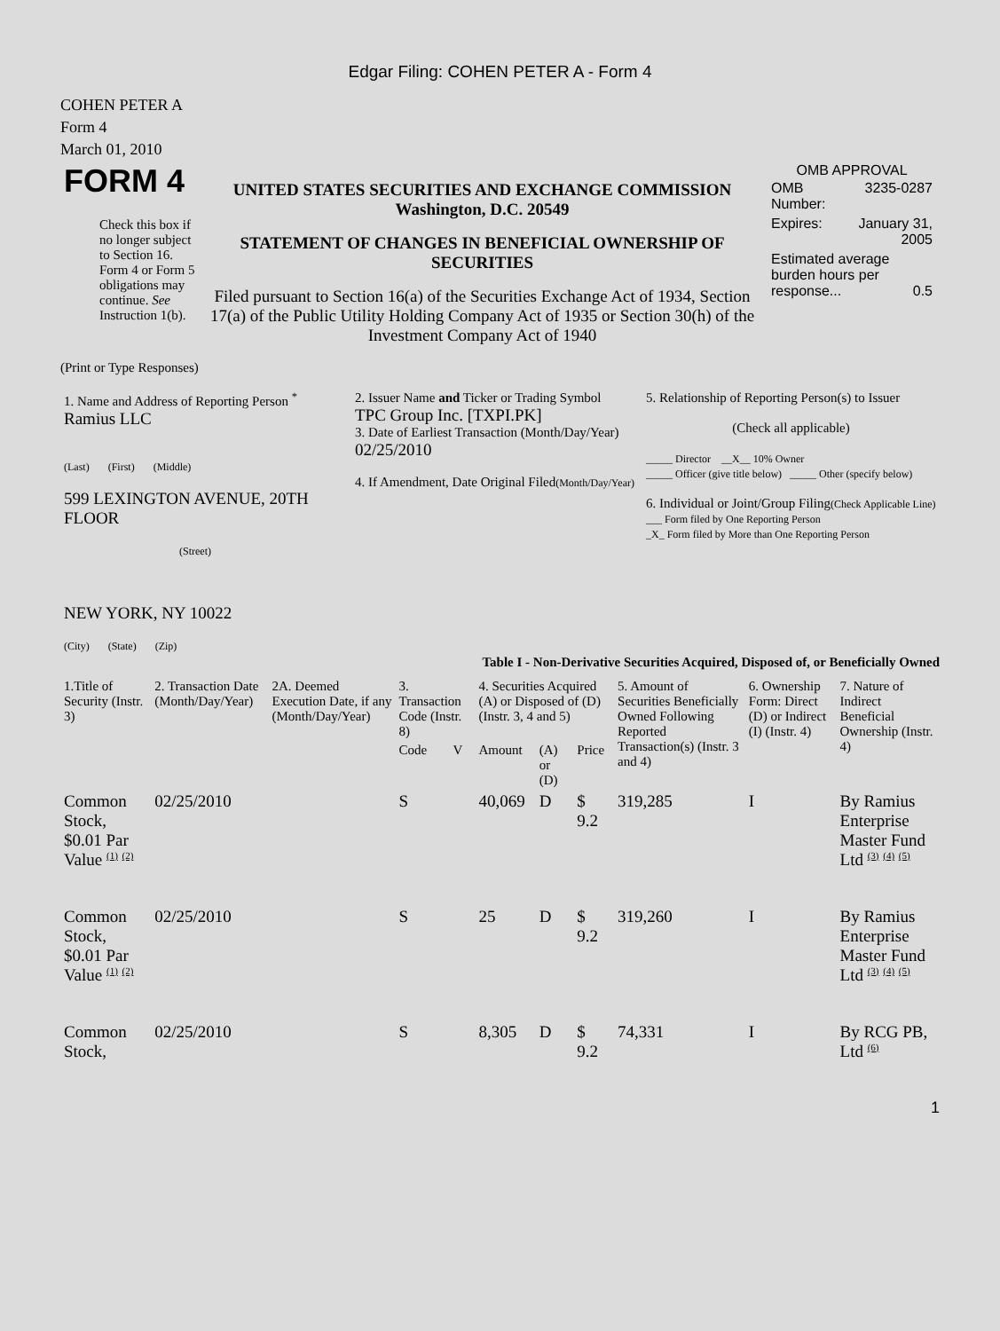Edgar Filing: COHEN PETER A - Form 4
COHEN PETER A
Form 4
March 01, 2010
| FORM 4 Check this box if no longer subject to Section 16. Form 4 or Form 5 obligations may continue. See Instruction 1(b). | UNITED STATES SECURITIES AND EXCHANGE COMMISSION Washington, D.C. 20549 STATEMENT OF CHANGES IN BENEFICIAL OWNERSHIP OF SECURITIES Filed pursuant to Section 16(a) of the Securities Exchange Act of 1934, Section 17(a) of the Public Utility Holding Company Act of 1935 or Section 30(h) of the Investment Company Act of 1940 | OMB APPROVAL / OMB Number: / 3235-0287 / / Expires: / January 31, 2005 / / Estimated average burden hours per response... 0.5 / / |
(Print or Type Responses)
| 1. Name and Address of Reporting Person <sup>*</sup> Ramius LLC (Last) (First) (Middle) 599 LEXINGTON AVENUE, 20TH FLOOR (Street) NEW YORK, NY 10022 (City) (State) (Zip) | 2. Issuer Name and Ticker or Trading Symbol TPC Group Inc. [TXPI.PK] 3. Date of Earliest Transaction (Month/Day/Year) 02/25/2010 4. If Amendment, Date Original Filed (Month/Day/Year) | 5. Relationship of Reporting Person(s) to Issuer (Check all applicable) _____ Director __X__ 10% Owner _____ Officer (give title below) _____ Other (specify below) 6. Individual or Joint/Group Filing (Check Applicable Line) ___ Form filed by One Reporting Person _X_ Form filed by More than One Reporting Person |
Table I - Non-Derivative Securities Acquired, Disposed of, or Beneficially Owned
| 1.Title of Security (Instr. 3) | 2. Transaction Date (Month/Day/Year) | 2A. Deemed Execution Date, if any (Month/Day/Year) | 3. Transaction Code (Instr. 8) | | 4. Securities Acquired (A) or Disposed of (D) (Instr. 3, 4 and 5) | | | 5. Amount of Securities Beneficially Owned Following Reported Transaction(s) (Instr. 3 and 4) | 6. Ownership Form: Direct (D) or Indirect (I) (Instr. 4) | 7. Nature of Indirect Beneficial Ownership (Instr. 4) |
| --- | --- | --- | --- | --- | --- | --- | --- | --- | --- | --- |
| | | | Code | V | Amount | (A) or (D) | Price | | | |
| Common Stock, $0.01 Par Value (1) (2) | 02/25/2010 | | S | | 40,069 | D | $ 9.2 | 319,285 | I | By Ramius Enterprise Master Fund Ltd (3) (4) (5) |
| Common Stock, $0.01 Par Value (1) (2) | 02/25/2010 | | S | | 25 | D | $ 9.2 | 319,260 | I | By Ramius Enterprise Master Fund Ltd (3) (4) (5) |
| Common Stock, | 02/25/2010 | | S | | 8,305 | D | $ 9.2 | 74,331 | I | By RCG PB, Ltd (6) |
1